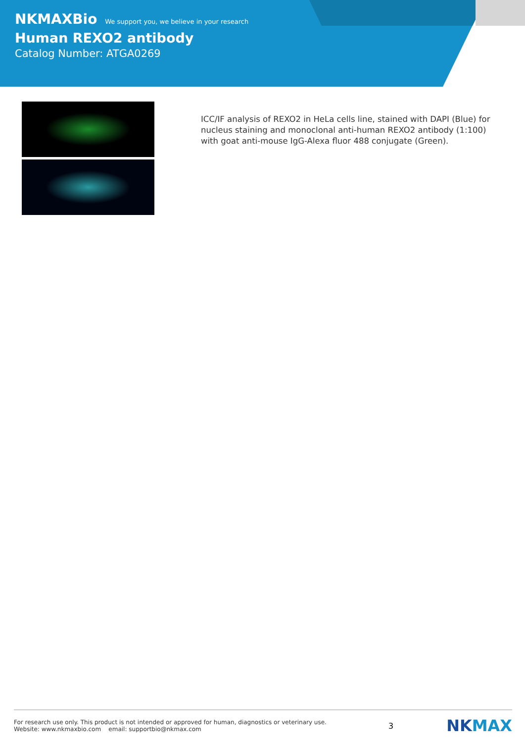NKMAXBio We support you, we believe in your research
Human REXO2 antibody
Catalog Number: ATGA0269
ICC/IF analysis of REXO2 in HeLa cells line, stained with DAPI (Blue) for nucleus staining and monoclonal anti-human REXO2 antibody (1:100) with goat anti-mouse IgG-Alexa fluor 488 conjugate (Green).
For research use only. This product is not intended or approved for human, diagnostics or veterinary use.
Website: www.nkmaxbio.com email: supportbio@nkmax.com
3
NKMAX